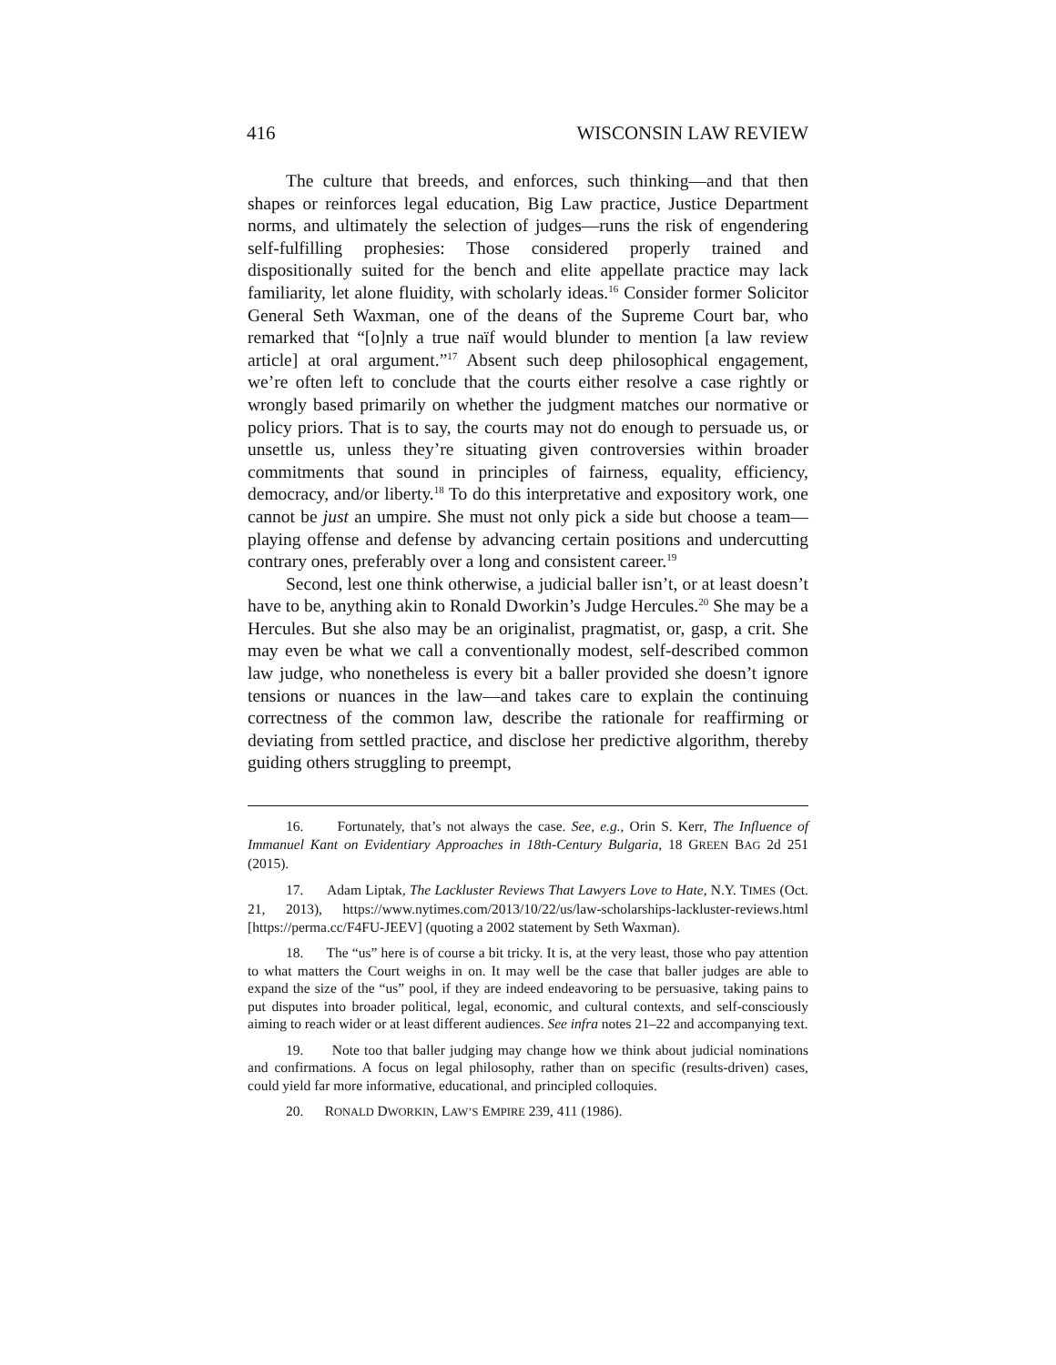416 WISCONSIN LAW REVIEW
The culture that breeds, and enforces, such thinking—and that then shapes or reinforces legal education, Big Law practice, Justice Department norms, and ultimately the selection of judges—runs the risk of engendering self-fulfilling prophesies: Those considered properly trained and dispositionally suited for the bench and elite appellate practice may lack familiarity, let alone fluidity, with scholarly ideas.<sup>16</sup> Consider former Solicitor General Seth Waxman, one of the deans of the Supreme Court bar, who remarked that “[o]nly a true naïf would blunder to mention [a law review article] at oral argument.”<sup>17</sup> Absent such deep philosophical engagement, we’re often left to conclude that the courts either resolve a case rightly or wrongly based primarily on whether the judgment matches our normative or policy priors. That is to say, the courts may not do enough to persuade us, or unsettle us, unless they’re situating given controversies within broader commitments that sound in principles of fairness, equality, efficiency, democracy, and/or liberty.<sup>18</sup> To do this interpretative and expository work, one cannot be just an umpire. She must not only pick a side but choose a team—playing offense and defense by advancing certain positions and undercutting contrary ones, preferably over a long and consistent career.<sup>19</sup>
Second, lest one think otherwise, a judicial baller isn’t, or at least doesn’t have to be, anything akin to Ronald Dworkin’s Judge Hercules.<sup>20</sup> She may be a Hercules. But she also may be an originalist, pragmatist, or, gasp, a crit. She may even be what we call a conventionally modest, self-described common law judge, who nonetheless is every bit a baller provided she doesn’t ignore tensions or nuances in the law—and takes care to explain the continuing correctness of the common law, describe the rationale for reaffirming or deviating from settled practice, and disclose her predictive algorithm, thereby guiding others struggling to preempt,
16. Fortunately, that’s not always the case. See, e.g., Orin S. Kerr, The Influence of Immanuel Kant on Evidentiary Approaches in 18th-Century Bulgaria, 18 GREEN BAG 2d 251 (2015).
17. Adam Liptak, The Lackluster Reviews That Lawyers Love to Hate, N.Y. TIMES (Oct. 21, 2013), https://www.nytimes.com/2013/10/22/us/law-scholarships-lackluster-reviews.html [https://perma.cc/F4FU-JEEV] (quoting a 2002 statement by Seth Waxman).
18. The “us” here is of course a bit tricky. It is, at the very least, those who pay attention to what matters the Court weighs in on. It may well be the case that baller judges are able to expand the size of the “us” pool, if they are indeed endeavoring to be persuasive, taking pains to put disputes into broader political, legal, economic, and cultural contexts, and self-consciously aiming to reach wider or at least different audiences. See infra notes 21–22 and accompanying text.
19. Note too that baller judging may change how we think about judicial nominations and confirmations. A focus on legal philosophy, rather than on specific (results-driven) cases, could yield far more informative, educational, and principled colloquies.
20. RONALD DWORKIN, LAW’S EMPIRE 239, 411 (1986).